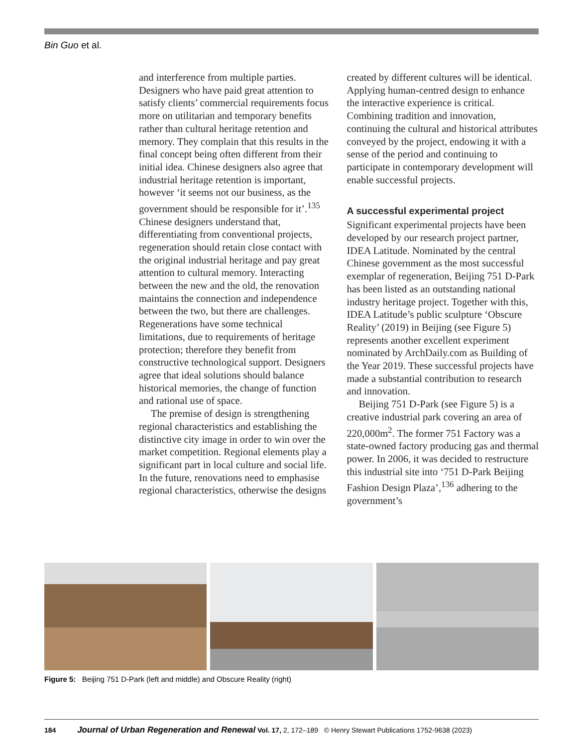Bin Guo et al.
and interference from multiple parties. Designers who have paid great attention to satisfy clients’ commercial requirements focus more on utilitarian and temporary benefits rather than cultural heritage retention and memory. They complain that this results in the final concept being often different from their initial idea. Chinese designers also agree that industrial heritage retention is important, however ‘it seems not our business, as the government should be responsible for it’.<sup>135</sup> Chinese designers understand that, differentiating from conventional projects, regeneration should retain close contact with the original industrial heritage and pay great attention to cultural memory. Interacting between the new and the old, the renovation maintains the connection and independence between the two, but there are challenges. Regenerations have some technical limitations, due to requirements of heritage protection; therefore they benefit from constructive technological support. Designers agree that ideal solutions should balance historical memories, the change of function and rational use of space.
The premise of design is strengthening regional characteristics and establishing the distinctive city image in order to win over the market competition. Regional elements play a significant part in local culture and social life. In the future, renovations need to emphasise regional characteristics, otherwise the designs
created by different cultures will be identical. Applying human-centred design to enhance the interactive experience is critical. Combining tradition and innovation, continuing the cultural and historical attributes conveyed by the project, endowing it with a sense of the period and continuing to participate in contemporary development will enable successful projects.
A successful experimental project
Significant experimental projects have been developed by our research project partner, IDEA Latitude. Nominated by the central Chinese government as the most successful exemplar of regeneration, Beijing 751 D-Park has been listed as an outstanding national industry heritage project. Together with this, IDEA Latitude’s public sculpture ‘Obscure Reality’ (2019) in Beijing (see Figure 5) represents another excellent experiment nominated by ArchDaily.com as Building of the Year 2019. These successful projects have made a substantial contribution to research and innovation.
Beijing 751 D-Park (see Figure 5) is a creative industrial park covering an area of 220,000m<sup>2</sup>. The former 751 Factory was a state-owned factory producing gas and thermal power. In 2006, it was decided to restructure this industrial site into ‘751 D-Park Beijing Fashion Design Plaza’,<sup>136</sup> adhering to the government’s
Figure 5: Beijing 751 D-Park (left and middle) and Obscure Reality (right)
184 Journal of Urban Regeneration and Renewal Vol. 17, 2, 172–189 © Henry Stewart Publications 1752-9638 (2023)